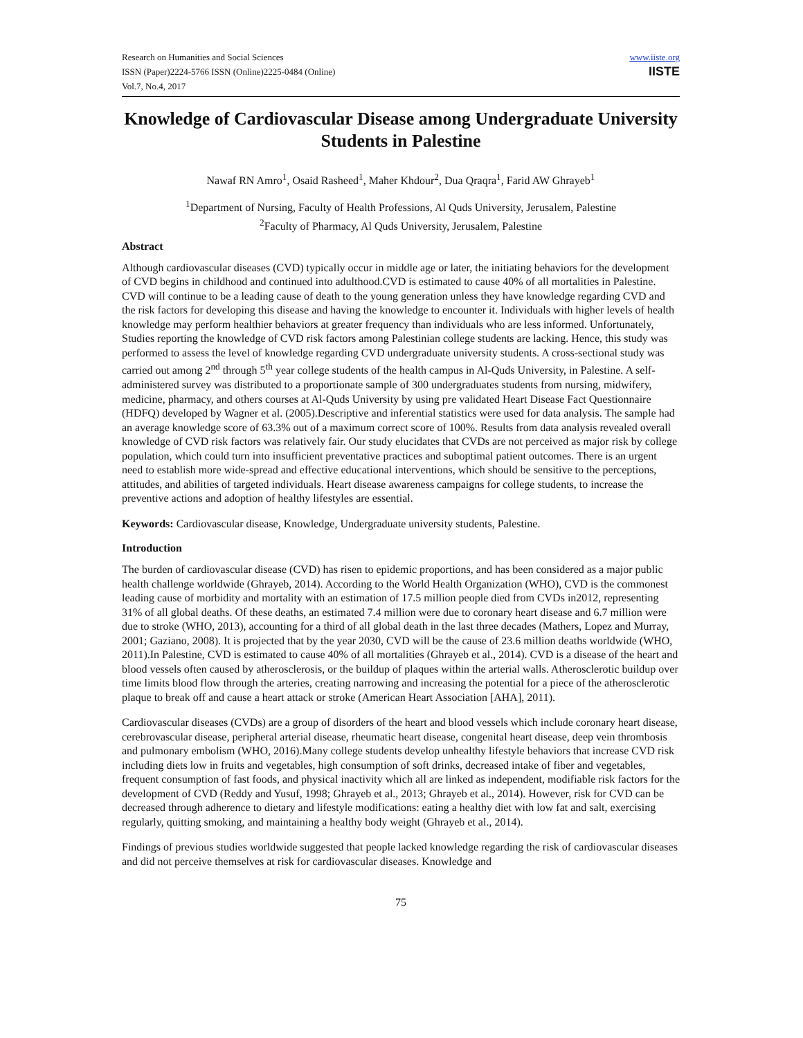Research on Humanities and Social Sciences
ISSN (Paper)2224-5766 ISSN (Online)2225-0484 (Online)
Vol.7, No.4, 2017
www.iiste.org
IISTE
Knowledge of Cardiovascular Disease among Undergraduate University Students in Palestine
Nawaf RN Amro<sup>1</sup>, Osaid Rasheed<sup>1</sup>, Maher Khdour<sup>2</sup>, Dua Qraqra<sup>1</sup>, Farid AW Ghrayeb<sup>1</sup>
<sup>1</sup> Department of Nursing, Faculty of Health Professions, Al Quds University, Jerusalem, Palestine
<sup>2</sup> Faculty of Pharmacy, Al Quds University, Jerusalem, Palestine
Abstract
Although cardiovascular diseases (CVD) typically occur in middle age or later, the initiating behaviors for the development of CVD begins in childhood and continued into adulthood.CVD is estimated to cause 40% of all mortalities in Palestine. CVD will continue to be a leading cause of death to the young generation unless they have knowledge regarding CVD and the risk factors for developing this disease and having the knowledge to encounter it. Individuals with higher levels of health knowledge may perform healthier behaviors at greater frequency than individuals who are less informed. Unfortunately, Studies reporting the knowledge of CVD risk factors among Palestinian college students are lacking. Hence, this study was performed to assess the level of knowledge regarding CVD undergraduate university students. A cross-sectional study was carried out among 2<sup>nd</sup> through 5<sup>th</sup> year college students of the health campus in Al-Quds University, in Palestine. A self-administered survey was distributed to a proportionate sample of 300 undergraduates students from nursing, midwifery, medicine, pharmacy, and others courses at Al-Quds University by using pre validated Heart Disease Fact Questionnaire (HDFQ) developed by Wagner et al. (2005).Descriptive and inferential statistics were used for data analysis. The sample had an average knowledge score of 63.3% out of a maximum correct score of 100%. Results from data analysis revealed overall knowledge of CVD risk factors was relatively fair. Our study elucidates that CVDs are not perceived as major risk by college population, which could turn into insufficient preventative practices and suboptimal patient outcomes. There is an urgent need to establish more wide-spread and effective educational interventions, which should be sensitive to the perceptions, attitudes, and abilities of targeted individuals. Heart disease awareness campaigns for college students, to increase the preventive actions and adoption of healthy lifestyles are essential.
Keywords: Cardiovascular disease, Knowledge, Undergraduate university students, Palestine.
Introduction
The burden of cardiovascular disease (CVD) has risen to epidemic proportions, and has been considered as a major public health challenge worldwide (Ghrayeb, 2014). According to the World Health Organization (WHO), CVD is the commonest leading cause of morbidity and mortality with an estimation of 17.5 million people died from CVDs in2012, representing 31% of all global deaths. Of these deaths, an estimated 7.4 million were due to coronary heart disease and 6.7 million were due to stroke (WHO, 2013), accounting for a third of all global death in the last three decades (Mathers, Lopez and Murray, 2001; Gaziano, 2008). It is projected that by the year 2030, CVD will be the cause of 23.6 million deaths worldwide (WHO, 2011).In Palestine, CVD is estimated to cause 40% of all mortalities (Ghrayeb et al., 2014). CVD is a disease of the heart and blood vessels often caused by atherosclerosis, or the buildup of plaques within the arterial walls. Atherosclerotic buildup over time limits blood flow through the arteries, creating narrowing and increasing the potential for a piece of the atherosclerotic plaque to break off and cause a heart attack or stroke (American Heart Association [AHA], 2011).
Cardiovascular diseases (CVDs) are a group of disorders of the heart and blood vessels which include coronary heart disease, cerebrovascular disease, peripheral arterial disease, rheumatic heart disease, congenital heart disease, deep vein thrombosis and pulmonary embolism (WHO, 2016).Many college students develop unhealthy lifestyle behaviors that increase CVD risk including diets low in fruits and vegetables, high consumption of soft drinks, decreased intake of fiber and vegetables, frequent consumption of fast foods, and physical inactivity which all are linked as independent, modifiable risk factors for the development of CVD (Reddy and Yusuf, 1998; Ghrayeb et al., 2013; Ghrayeb et al., 2014). However, risk for CVD can be decreased through adherence to dietary and lifestyle modifications: eating a healthy diet with low fat and salt, exercising regularly, quitting smoking, and maintaining a healthy body weight (Ghrayeb et al., 2014).
Findings of previous studies worldwide suggested that people lacked knowledge regarding the risk of cardiovascular diseases and did not perceive themselves at risk for cardiovascular diseases. Knowledge and
75